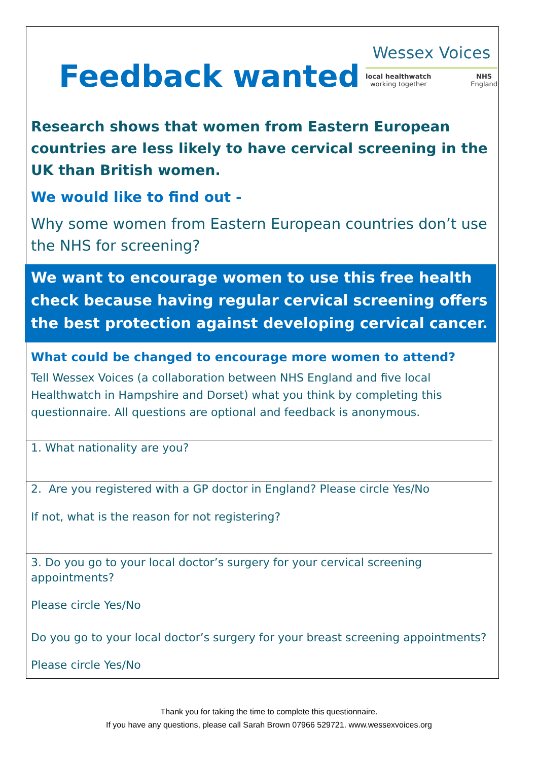Feedback wanted
Wessex Voices
local healthwatch
working together NHS
England
Research shows that women from Eastern European countries are less likely to have cervical screening in the UK than British women.
We would like to find out -
Why some women from Eastern European countries don’t use the NHS for screening?
We want to encourage women to use this free health check because having regular cervical screening offers the best protection against developing cervical cancer.
What could be changed to encourage more women to attend?
Tell Wessex Voices (a collaboration between NHS England and five local Healthwatch in Hampshire and Dorset) what you think by completing this questionnaire. All questions are optional and feedback is anonymous.
1. What nationality are you?
2. Are you registered with a GP doctor in England? Please circle Yes/No
If not, what is the reason for not registering?
3. Do you go to your local doctor’s surgery for your cervical screening appointments?
Please circle Yes/No
Do you go to your local doctor’s surgery for your breast screening appointments?
Please circle Yes/No
Thank you for taking the time to complete this questionnaire.
If you have any questions, please call Sarah Brown 07966 529721. www.wessexvoices.org